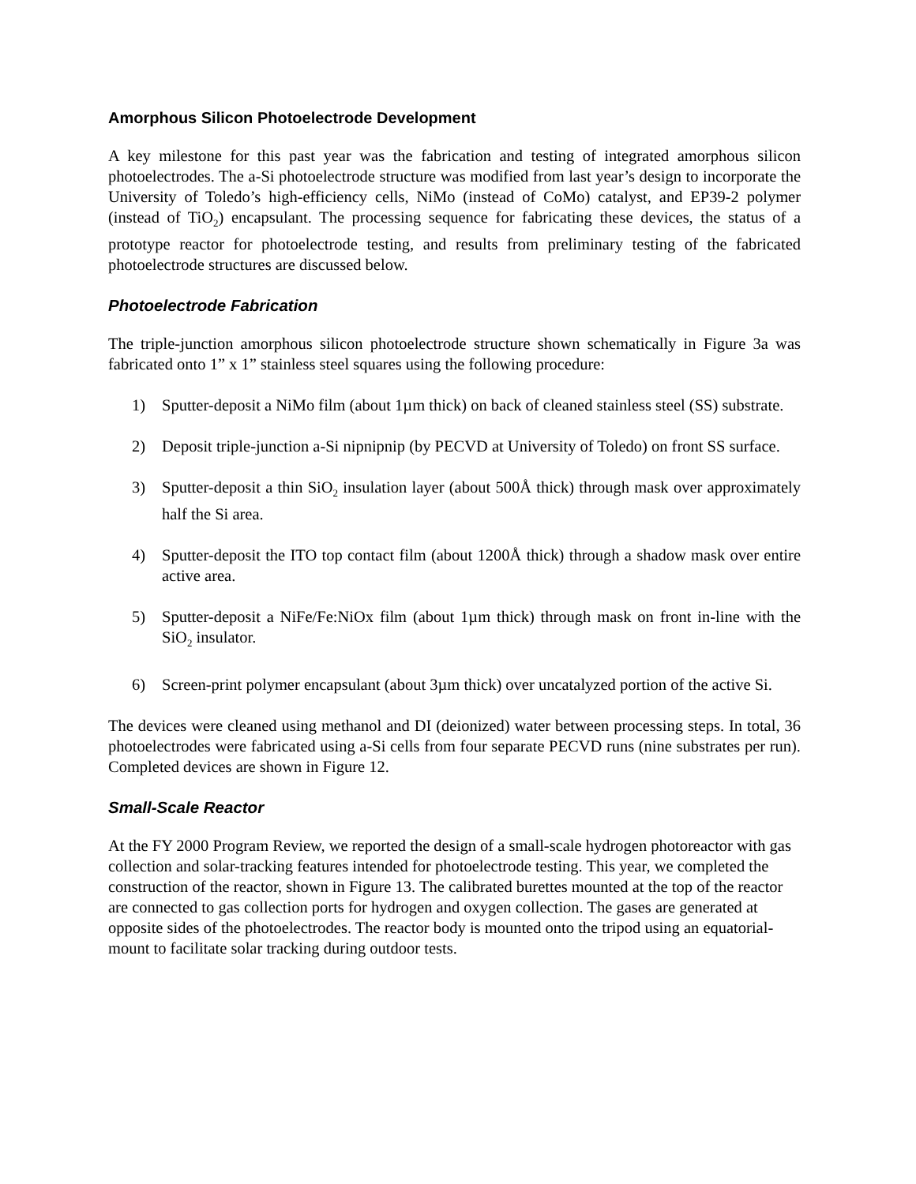Amorphous Silicon Photoelectrode Development
A key milestone for this past year was the fabrication and testing of integrated amorphous silicon photoelectrodes. The a-Si photoelectrode structure was modified from last year’s design to incorporate the University of Toledo’s high-efficiency cells, NiMo (instead of CoMo) catalyst, and EP39-2 polymer (instead of TiO<sub>2</sub>) encapsulant. The processing sequence for fabricating these devices, the status of a prototype reactor for photoelectrode testing, and results from preliminary testing of the fabricated photoelectrode structures are discussed below.
Photoelectrode Fabrication
The triple-junction amorphous silicon photoelectrode structure shown schematically in Figure 3a was fabricated onto 1” x 1” stainless steel squares using the following procedure:
1) Sputter-deposit a NiMo film (about 1µm thick) on back of cleaned stainless steel (SS) substrate.
2) Deposit triple-junction a-Si nipnipnip (by PECVD at University of Toledo) on front SS surface.
3) Sputter-deposit a thin SiO<sub>2</sub> insulation layer (about 500Å thick) through mask over approximately half the Si area.
4) Sputter-deposit the ITO top contact film (about 1200Å thick) through a shadow mask over entire active area.
5) Sputter-deposit a NiFe/Fe:NiOx film (about 1µm thick) through mask on front in-line with the SiO<sub>2</sub> insulator.
6) Screen-print polymer encapsulant (about 3µm thick) over uncatalyzed portion of the active Si.
The devices were cleaned using methanol and DI (deionized) water between processing steps. In total, 36 photoelectrodes were fabricated using a-Si cells from four separate PECVD runs (nine substrates per run). Completed devices are shown in Figure 12.
Small-Scale Reactor
At the FY 2000 Program Review, we reported the design of a small-scale hydrogen photoreactor with gas collection and solar-tracking features intended for photoelectrode testing. This year, we completed the construction of the reactor, shown in Figure 13. The calibrated burettes mounted at the top of the reactor are connected to gas collection ports for hydrogen and oxygen collection. The gases are generated at opposite sides of the photoelectrodes. The reactor body is mounted onto the tripod using an equatorial-mount to facilitate solar tracking during outdoor tests.